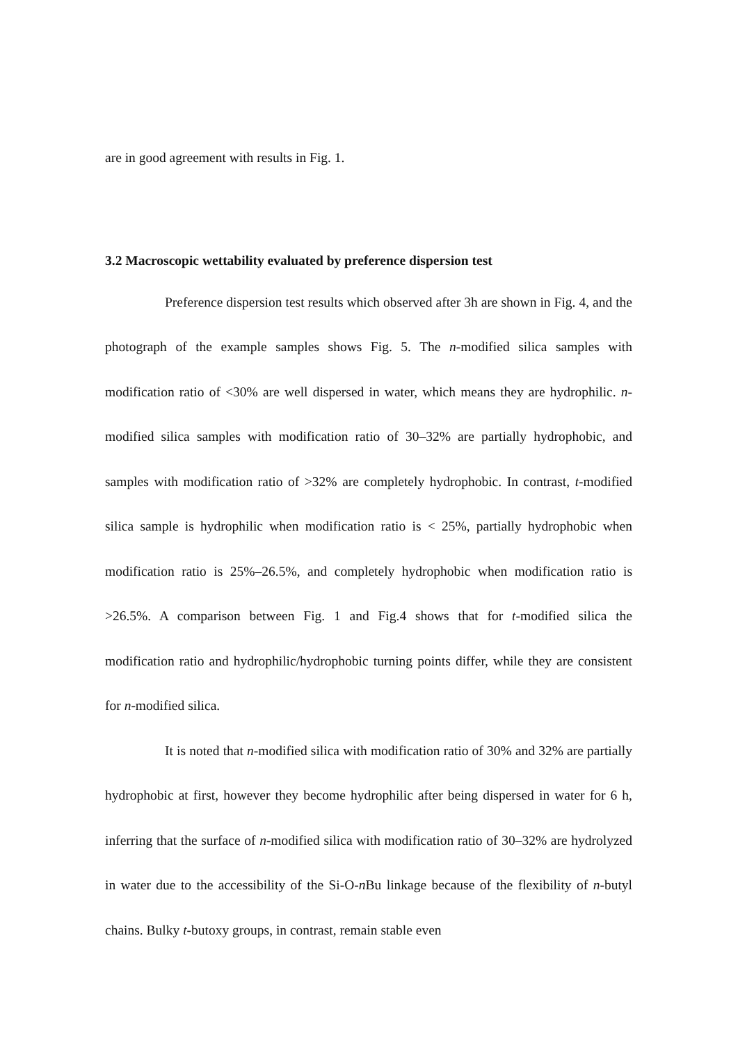are in good agreement with results in Fig. 1.
3.2 Macroscopic wettability evaluated by preference dispersion test
Preference dispersion test results which observed after 3h are shown in Fig. 4, and the photograph of the example samples shows Fig. 5. The n-modified silica samples with modification ratio of <30% are well dispersed in water, which means they are hydrophilic. n-modified silica samples with modification ratio of 30–32% are partially hydrophobic, and samples with modification ratio of >32% are completely hydrophobic. In contrast, t-modified silica sample is hydrophilic when modification ratio is < 25%, partially hydrophobic when modification ratio is 25%–26.5%, and completely hydrophobic when modification ratio is >26.5%. A comparison between Fig. 1 and Fig.4 shows that for t-modified silica the modification ratio and hydrophilic/hydrophobic turning points differ, while they are consistent for n-modified silica.
It is noted that n-modified silica with modification ratio of 30% and 32% are partially hydrophobic at first, however they become hydrophilic after being dispersed in water for 6 h, inferring that the surface of n-modified silica with modification ratio of 30–32% are hydrolyzed in water due to the accessibility of the Si-O-n Bu linkage because of the flexibility of n-butyl chains. Bulky t-butoxy groups, in contrast, remain stable even